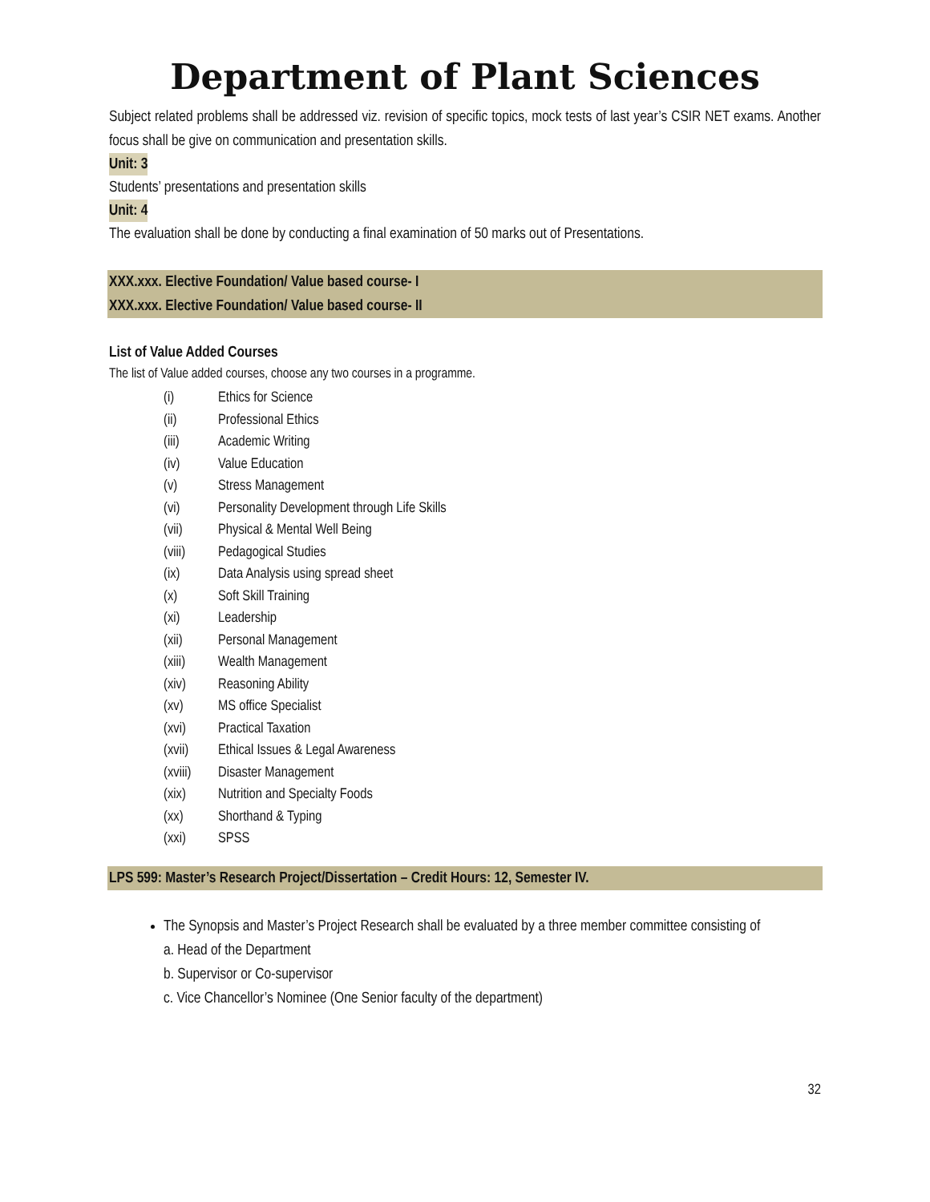Department of Plant Sciences
Subject related problems shall be addressed viz. revision of specific topics, mock tests of last year’s CSIR NET exams. Another focus shall be give on communication and presentation skills.
Unit: 3
Students’ presentations and presentation skills
Unit: 4
The evaluation shall be done by conducting a final examination of 50 marks out of Presentations.
XXX.xxx. Elective Foundation/ Value based course- I
XXX.xxx. Elective Foundation/ Value based course- II
List of Value Added Courses
The list of Value added courses, choose any two courses in a programme.
(i) Ethics for Science
(ii) Professional Ethics
(iii) Academic Writing
(iv) Value Education
(v) Stress Management
(vi) Personality Development through Life Skills
(vii) Physical & Mental Well Being
(viii) Pedagogical Studies
(ix) Data Analysis using spread sheet
(x) Soft Skill Training
(xi) Leadership
(xii) Personal Management
(xiii) Wealth Management
(xiv) Reasoning Ability
(xv) MS office Specialist
(xvi) Practical Taxation
(xvii) Ethical Issues & Legal Awareness
(xviii) Disaster Management
(xix) Nutrition and Specialty Foods
(xx) Shorthand & Typing
(xxi) SPSS
LPS 599: Master’s Research Project/Dissertation – Credit Hours: 12, Semester IV.
The Synopsis and Master’s Project Research shall be evaluated by a three member committee consisting of
a. Head of the Department
b. Supervisor or Co-supervisor
c. Vice Chancellor’s Nominee (One Senior faculty of the department)
32